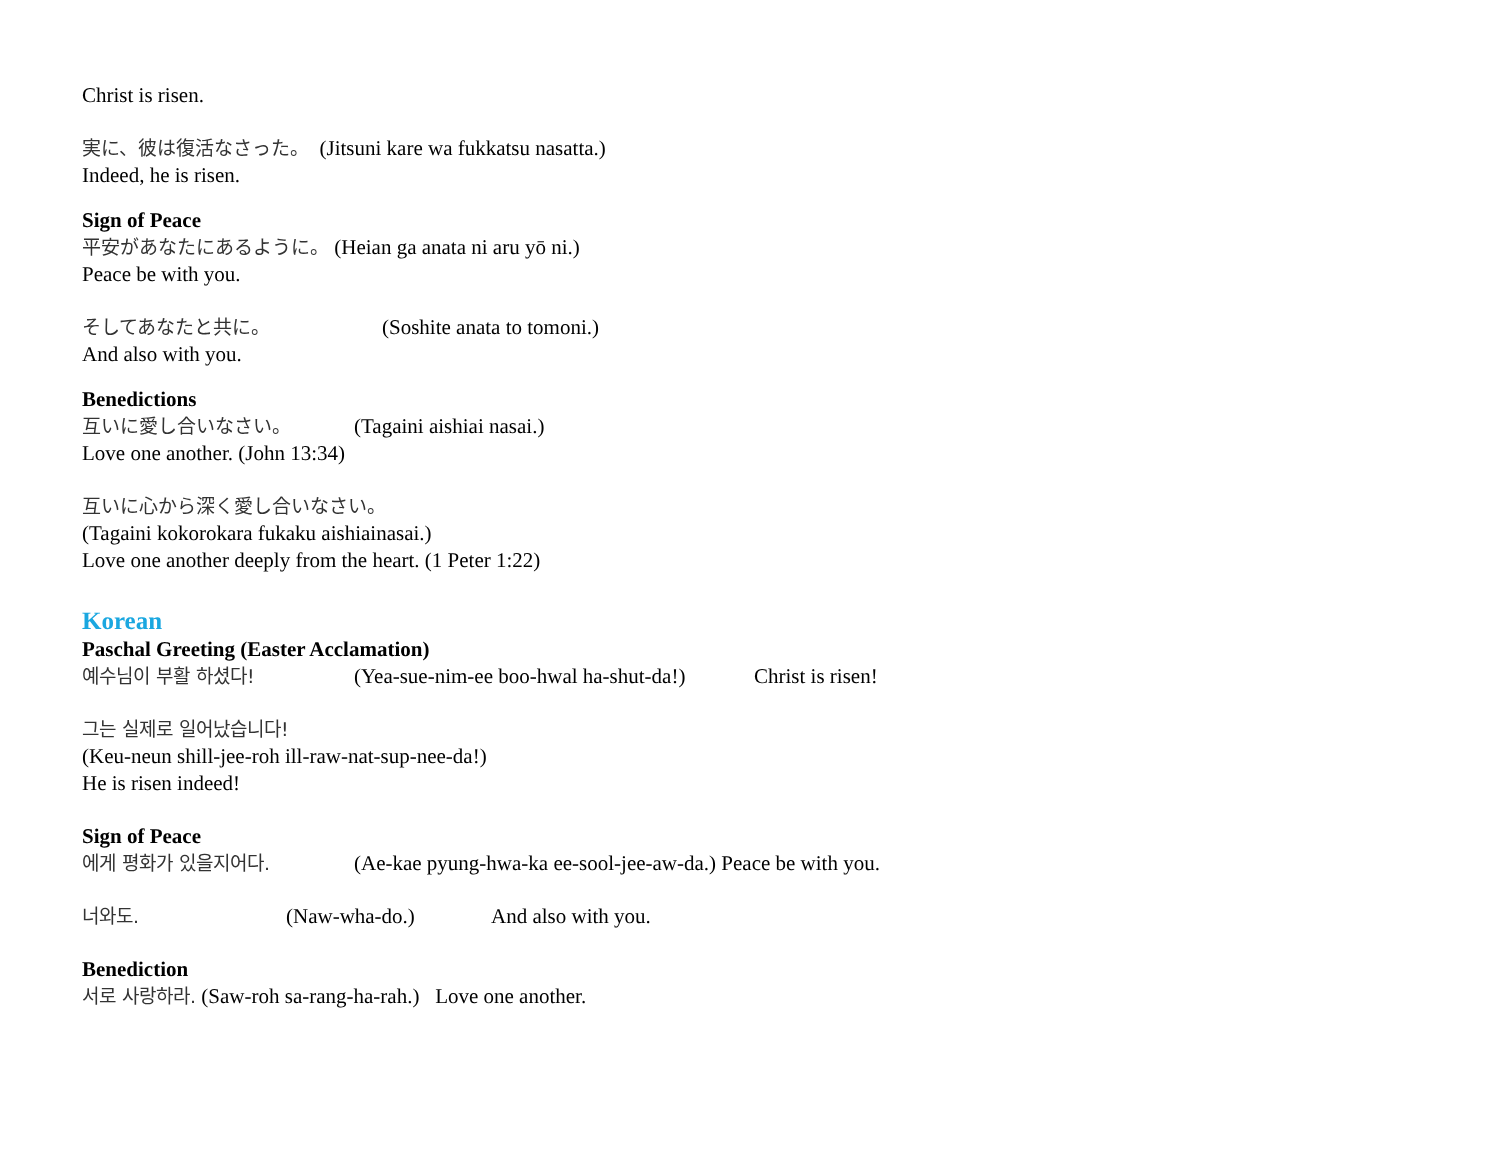Christ is risen.
実に、彼は復活なさった。 (Jitsuni kare wa fukkatsu nasatta.)
Indeed, he is risen.
Sign of Peace
平安があなたにあるように。 (Heian ga anata ni aru yō ni.)
Peace be with you.
そしてあなたと共に。 (Soshite anata to tomoni.)
And also with you.
Benedictions
互いに愛し合いなさい。 (Tagaini aishiai nasai.)
Love one another. (John 13:34)
互いに心から深く愛し合いなさい。
(Tagaini kokorokara fukaku aishiainasai.)
Love one another deeply from the heart. (1 Peter 1:22)
Korean
Paschal Greeting (Easter Acclamation)
예수님이 부활 하셨다! (Yea-sue-nim-ee boo-hwal ha-shut-da!) Christ is risen!
그는 실제로 일어났습니다!
(Keu-neun shill-jee-roh ill-raw-nat-sup-nee-da!)
He is risen indeed!
Sign of Peace
에게 평화가 있을지어다. (Ae-kae pyung-hwa-ka ee-sool-jee-aw-da.) Peace be with you.
너와도. (Naw-wha-do.) And also with you.
Benediction
서로 사랑하라. (Saw-roh sa-rang-ha-rah.) Love one another.